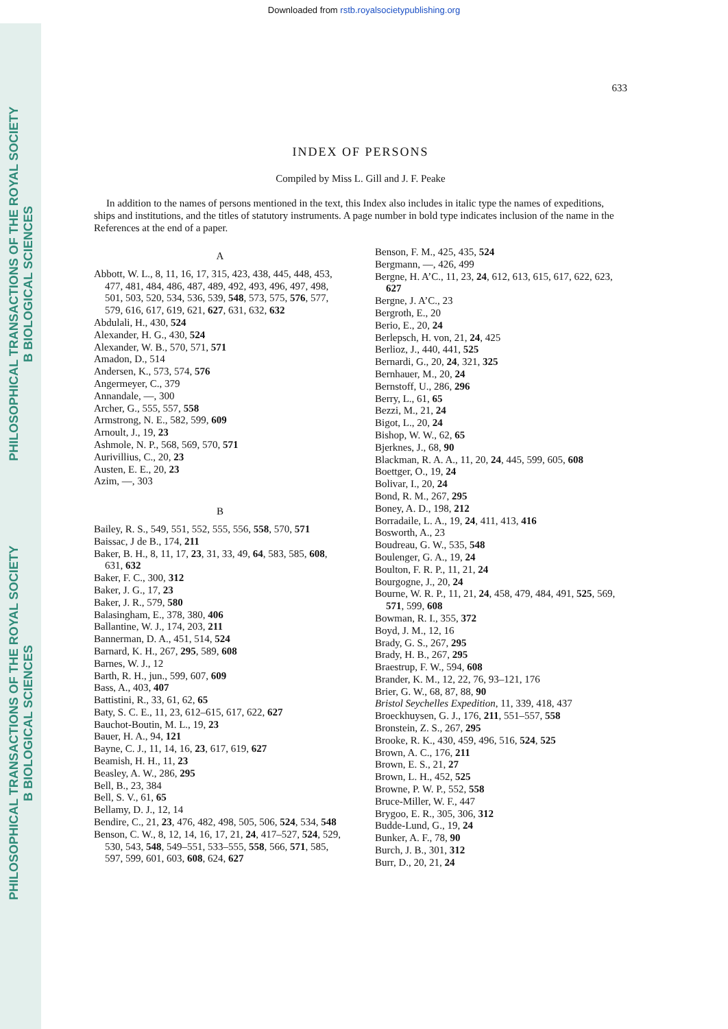Downloaded from rstb.royalsocietypublishing.org
PHILOSOPHICAL TRANSACTIONS OF THE ROYAL SOCIETY B BIOLOGICAL SCIENCES
PHILOSOPHICAL TRANSACTIONS OF THE ROYAL SOCIETY B BIOLOGICAL SCIENCES
633
INDEX OF PERSONS
Compiled by Miss L. Gill and J. F. Peake
In addition to the names of persons mentioned in the text, this Index also includes in italic type the names of expeditions, ships and institutions, and the titles of statutory instruments. A page number in bold type indicates inclusion of the name in the References at the end of a paper.
A
Abbott, W. L., 8, 11, 16, 17, 315, 423, 438, 445, 448, 453, 477, 481, 484, 486, 487, 489, 492, 493, 496, 497, 498, 501, 503, 520, 534, 536, 539, 548, 573, 575, 576, 577, 579, 616, 617, 619, 621, 627, 631, 632, 632
Abdulali, H., 430, 524
Alexander, H. G., 430, 524
Alexander, W. B., 570, 571, 571
Amadon, D., 514
Andersen, K., 573, 574, 576
Angermeyer, C., 379
Annandale, —, 300
Archer, G., 555, 557, 558
Armstrong, N. E., 582, 599, 609
Arnoult, J., 19, 23
Ashmole, N. P., 568, 569, 570, 571
Aurivillius, C., 20, 23
Austen, E. E., 20, 23
Azim, —, 303
B
Bailey, R. S., 549, 551, 552, 555, 556, 558, 570, 571
Baissac, J de B., 174, 211
Baker, B. H., 8, 11, 17, 23, 31, 33, 49, 64, 583, 585, 608, 631, 632
Baker, F. C., 300, 312
Baker, J. G., 17, 23
Baker, J. R., 579, 580
Balasingham, E., 378, 380, 406
Ballantine, W. J., 174, 203, 211
Bannerman, D. A., 451, 514, 524
Barnard, K. H., 267, 295, 589, 608
Barnes, W. J., 12
Barth, R. H., jun., 599, 607, 609
Bass, A., 403, 407
Battistini, R., 33, 61, 62, 65
Baty, S. C. E., 11, 23, 612–615, 617, 622, 627
Bauchot-Boutin, M. L., 19, 23
Bauer, H. A., 94, 121
Bayne, C. J., 11, 14, 16, 23, 617, 619, 627
Beamish, H. H., 11, 23
Beasley, A. W., 286, 295
Bell, B., 23, 384
Bell, S. V., 61, 65
Bellamy, D. J., 12, 14
Bendire, C., 21, 23, 476, 482, 498, 505, 506, 524, 534, 548
Benson, C. W., 8, 12, 14, 16, 17, 21, 24, 417–527, 524, 529, 530, 543, 548, 549–551, 533–555, 558, 566, 571, 585, 597, 599, 601, 603, 608, 624, 627
Benson, F. M., 425, 435, 524
Bergmann, —, 426, 499
Bergne, H. A’C., 11, 23, 24, 612, 613, 615, 617, 622, 623, 627
Bergne, J. A’C., 23
Bergroth, E., 20
Berio, E., 20, 24
Berlepsch, H. von, 21, 24, 425
Berlioz, J., 440, 441, 525
Bernardi, G., 20, 24, 321, 325
Bernhauer, M., 20, 24
Bernstoff, U., 286, 296
Berry, L., 61, 65
Bezzi, M., 21, 24
Bigot, L., 20, 24
Bishop, W. W., 62, 65
Bjerknes, J., 68, 90
Blackman, R. A. A., 11, 20, 24, 445, 599, 605, 608
Boettger, O., 19, 24
Bolivar, I., 20, 24
Bond, R. M., 267, 295
Boney, A. D., 198, 212
Borradaile, L. A., 19, 24, 411, 413, 416
Bosworth, A., 23
Boudreau, G. W., 535, 548
Boulenger, G. A., 19, 24
Boulton, F. R. P., 11, 21, 24
Bourgogne, J., 20, 24
Bourne, W. R. P., 11, 21, 24, 458, 479, 484, 491, 525, 569, 571, 599, 608
Bowman, R. I., 355, 372
Boyd, J. M., 12, 16
Brady, G. S., 267, 295
Brady, H. B., 267, 295
Braestrup, F. W., 594, 608
Brander, K. M., 12, 22, 76, 93–121, 176
Brier, G. W., 68, 87, 88, 90
Bristol Seychelles Expedition, 11, 339, 418, 437
Broeckhuysen, G. J., 176, 211, 551–557, 558
Bronstein, Z. S., 267, 295
Brooke, R. K., 430, 459, 496, 516, 524, 525
Brown, A. C., 176, 211
Brown, E. S., 21, 27
Brown, L. H., 452, 525
Browne, P. W. P., 552, 558
Bruce-Miller, W. F., 447
Brygoo, E. R., 305, 306, 312
Budde-Lund, G., 19, 24
Bunker, A. F., 78, 90
Burch, J. B., 301, 312
Burr, D., 20, 21, 24